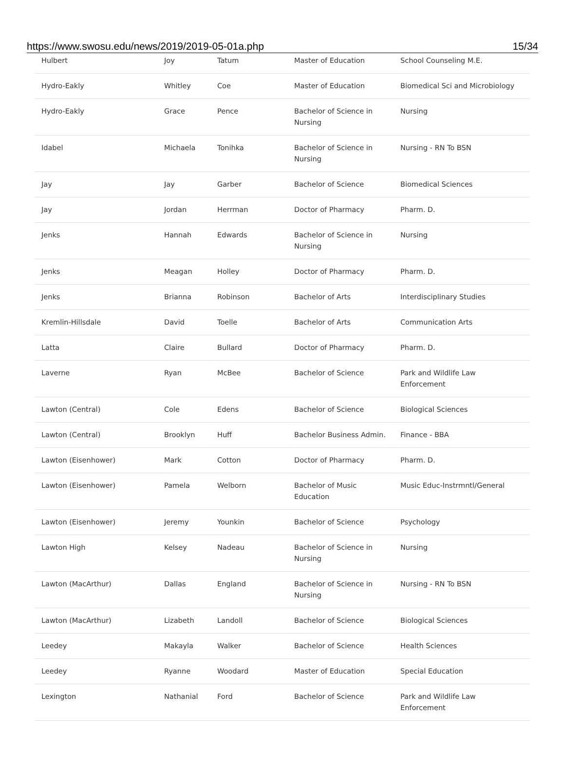https://www.swosu.edu/news/2019/2019-05-01a.php 15/34
| Hulbert | Joy | Tatum | Master of Education | School Counseling M.E. |
| Hydro-Eakly | Whitley | Coe | Master of Education | Biomedical Sci and Microbiology |
| Hydro-Eakly | Grace | Pence | Bachelor of Science in Nursing | Nursing |
| Idabel | Michaela | Tonihka | Bachelor of Science in Nursing | Nursing - RN To BSN |
| Jay | Jay | Garber | Bachelor of Science | Biomedical Sciences |
| Jay | Jordan | Herrman | Doctor of Pharmacy | Pharm. D. |
| Jenks | Hannah | Edwards | Bachelor of Science in Nursing | Nursing |
| Jenks | Meagan | Holley | Doctor of Pharmacy | Pharm. D. |
| Jenks | Brianna | Robinson | Bachelor of Arts | Interdisciplinary Studies |
| Kremlin-Hillsdale | David | Toelle | Bachelor of Arts | Communication Arts |
| Latta | Claire | Bullard | Doctor of Pharmacy | Pharm. D. |
| Laverne | Ryan | McBee | Bachelor of Science | Park and Wildlife Law Enforcement |
| Lawton (Central) | Cole | Edens | Bachelor of Science | Biological Sciences |
| Lawton (Central) | Brooklyn | Huff | Bachelor Business Admin. | Finance - BBA |
| Lawton (Eisenhower) | Mark | Cotton | Doctor of Pharmacy | Pharm. D. |
| Lawton (Eisenhower) | Pamela | Welborn | Bachelor of Music Education | Music Educ-Instrmntl/General |
| Lawton (Eisenhower) | Jeremy | Younkin | Bachelor of Science | Psychology |
| Lawton High | Kelsey | Nadeau | Bachelor of Science in Nursing | Nursing |
| Lawton (MacArthur) | Dallas | England | Bachelor of Science in Nursing | Nursing - RN To BSN |
| Lawton (MacArthur) | Lizabeth | Landoll | Bachelor of Science | Biological Sciences |
| Leedey | Makayla | Walker | Bachelor of Science | Health Sciences |
| Leedey | Ryanne | Woodard | Master of Education | Special Education |
| Lexington | Nathanial | Ford | Bachelor of Science | Park and Wildlife Law Enforcement |